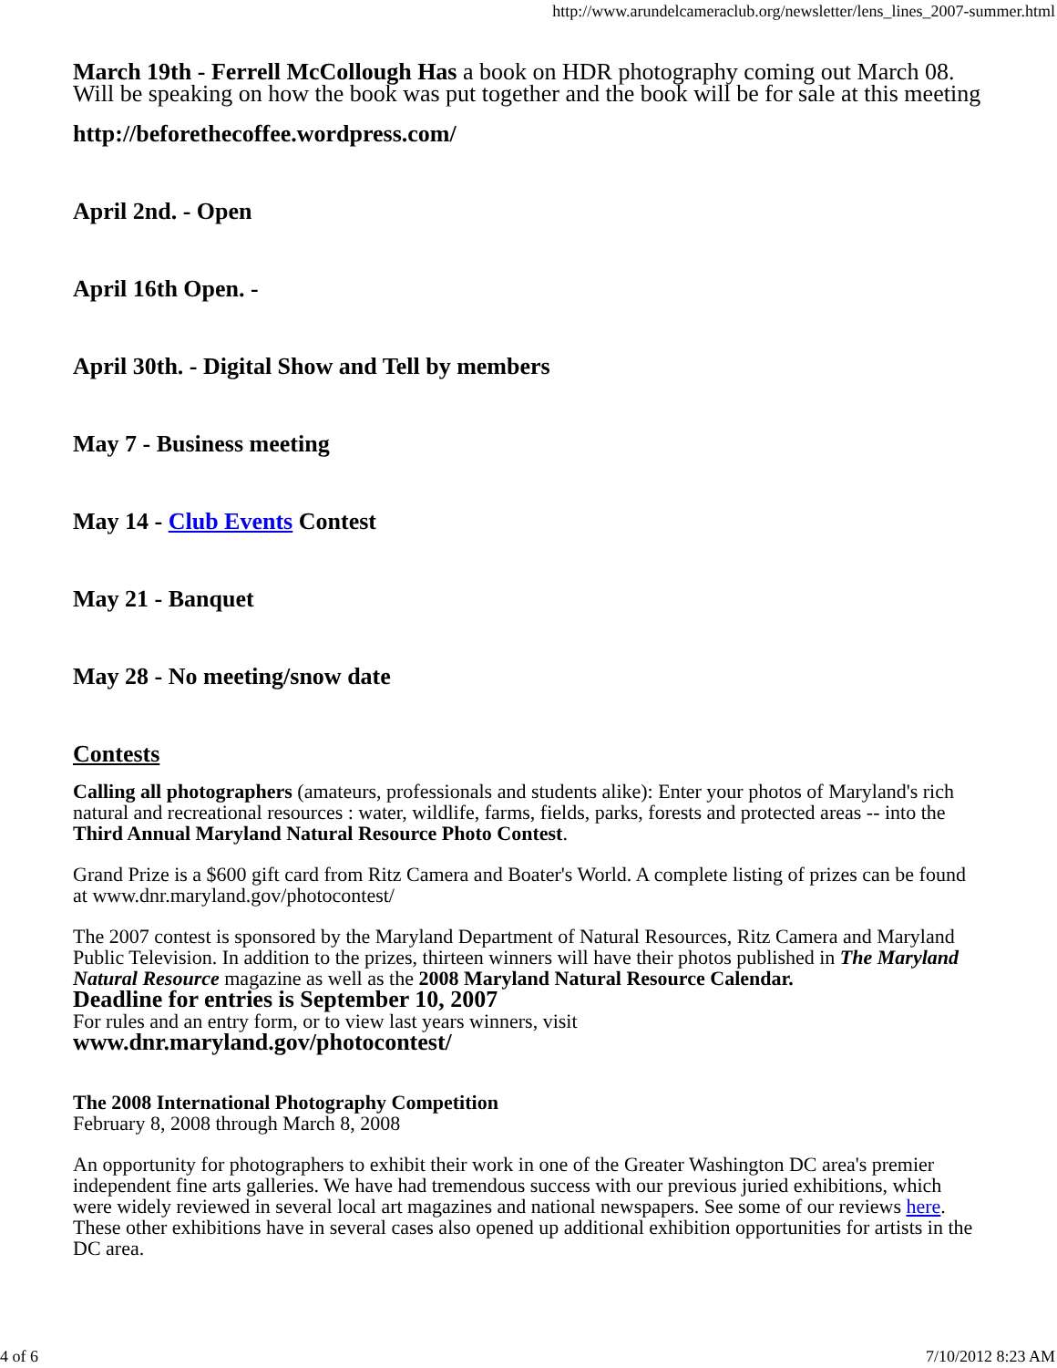http://www.arundelcameraclub.org/newsletter/lens_lines_2007-summer.html
March 19th - Ferrell McCollough Has a book on HDR photography coming out March 08. Will be speaking on how the book was put together and the book will be for sale at this meeting
http://beforethecoffee.wordpress.com/
April 2nd. - Open
April 16th Open. -
April 30th. - Digital Show and Tell by members
May 7 - Business meeting
May 14 - Club Events Contest
May 21 - Banquet
May 28 - No meeting/snow date
Contests
Calling all photographers (amateurs, professionals and students alike): Enter your photos of Maryland's rich natural and recreational resources : water, wildlife, farms, fields, parks, forests and protected areas -- into the Third Annual Maryland Natural Resource Photo Contest.
Grand Prize is a $600 gift card from Ritz Camera and Boater's World. A complete listing of prizes can be found at www.dnr.maryland.gov/photocontest/
The 2007 contest is sponsored by the Maryland Department of Natural Resources, Ritz Camera and Maryland Public Television. In addition to the prizes, thirteen winners will have their photos published in The Maryland Natural Resource magazine as well as the 2008 Maryland Natural Resource Calendar.
Deadline for entries is September 10, 2007
For rules and an entry form, or to view last years winners, visit
www.dnr.maryland.gov/photocontest/
The 2008 International Photography Competition
February 8, 2008 through March 8, 2008
An opportunity for photographers to exhibit their work in one of the Greater Washington DC area's premier independent fine arts galleries. We have had tremendous success with our previous juried exhibitions, which were widely reviewed in several local art magazines and national newspapers. See some of our reviews here. These other exhibitions have in several cases also opened up additional exhibition opportunities for artists in the DC area.
4 of 6 7/10/2012 8:23 AM